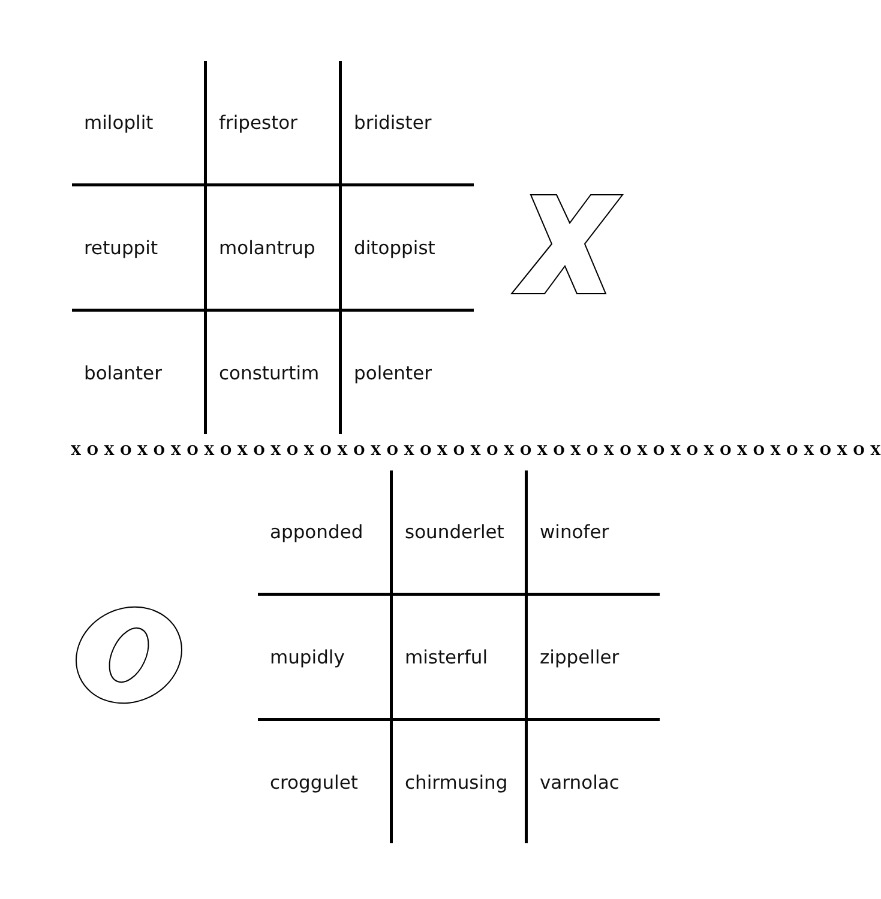| miloplit | fripestor | bridister |
| retuppit | molantrup | ditoppist |
| bolanter | consturtim | polenter |
X O X O X O X O X O X O X O X O X O X O X O X O X O X O X O X O X O X O X O X O X O X O X O X O X
| apponded | sounderlet | winofer |
| mupidly | misterful | zippeller |
| croggulet | chirmusing | varnolac |